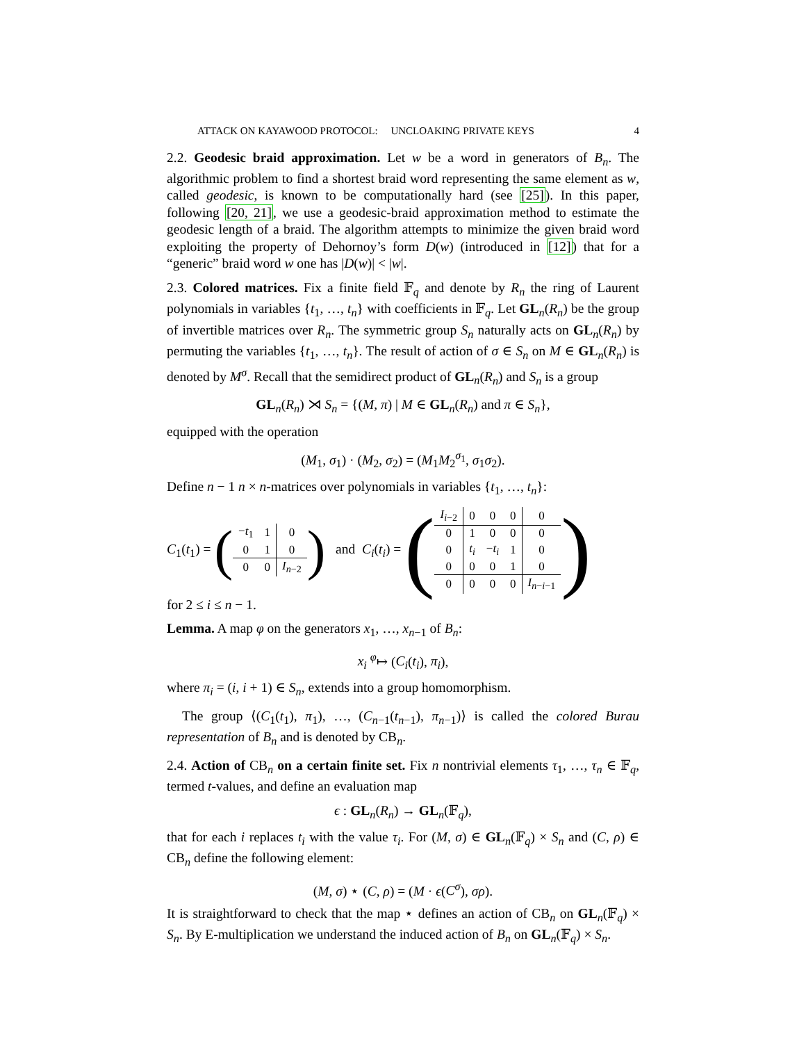ATTACK ON KAYAWOOD PROTOCOL: UNCLOAKING PRIVATE KEYS 4
2.2. Geodesic braid approximation. Let w be a word in generators of B<sub>n</sub>. The algorithmic problem to find a shortest braid word representing the same element as w, called geodesic, is known to be computationally hard (see [25]). In this paper, following [20, 21], we use a geodesic-braid approximation method to estimate the geodesic length of a braid. The algorithm attempts to minimize the given braid word exploiting the property of Dehornoy’s form D(w) (introduced in [12]) that for a “generic” braid word w one has |D(w)| < |w|.
2.3. Colored matrices. Fix a finite field 𝔽<sub>q</sub> and denote by R<sub>n</sub> the ring of Laurent polynomials in variables {t<sub>1</sub>, …, t<sub>n</sub>} with coefficients in 𝔽<sub>q</sub>. Let GL<sub>n</sub>(R<sub>n</sub>) be the group of invertible matrices over R<sub>n</sub>. The symmetric group S<sub>n</sub> naturally acts on GL<sub>n</sub>(R<sub>n</sub>) by permuting the variables {t<sub>1</sub>, …, t<sub>n</sub>}. The result of action of σ ∈ S<sub>n</sub> on M ∈ GL<sub>n</sub>(R<sub>n</sub>) is denoted by M<sup>σ</sup>. Recall that the semidirect product of GL<sub>n</sub>(R<sub>n</sub>) and S<sub>n</sub> is a group
GL<sub>n</sub>(R<sub>n</sub>) ⋊ S<sub>n</sub> = {(M, π) | M ∈ GL<sub>n</sub>(R<sub>n</sub>) and π ∈ S<sub>n</sub>},
equipped with the operation
(M<sub>1</sub>, σ<sub>1</sub>) · (M<sub>2</sub>, σ<sub>2</sub>) = (M<sub>1</sub>M<sub>2</sub><sup>σ<sub>1</sub></sup>, σ<sub>1</sub>σ<sub>2</sub>).
Define n − 1 n × n-matrices over polynomials in variables {t<sub>1</sub>, …, t<sub>n</sub>}:
C<sub>1</sub>(t<sub>1</sub>) = (
| − t<sub>1</sub> | 1 | 0 |
| 0 | 1 | 0 |
| 0 | 0 | I<sub>n−2</sub> |
) and C<sub>i</sub>(t<sub>i</sub>) = (
| I<sub>i−2</sub> | 0 | 0 | 0 | 0 |
| 0 | 1 | 0 | 0 | 0 |
| 0 | t<sub>i</sub> | − t<sub>i</sub> | 1 | 0 |
| 0 | 0 | 0 | 1 | 0 |
| 0 | 0 | 0 | 0 | I<sub>n−i−1</sub> |
)
for 2 ≤ i ≤ n − 1.
Lemma. A map φ on the generators x<sub>1</sub>, …, x<sub>n−1</sub> of B<sub>n</sub>:
x<sub>i</sub> <sup>φ</sup>↦ (C<sub>i</sub>(t<sub>i</sub>), π<sub>i</sub>),
where π<sub>i</sub> = (i, i + 1) ∈ S<sub>n</sub>, extends into a group homomorphism.
The group ⟨(C<sub>1</sub>(t<sub>1</sub>), π<sub>1</sub>), …, (C<sub>n−1</sub>(t<sub>n−1</sub>), π<sub>n−1</sub>)⟩ is called the colored Burau representation of B<sub>n</sub> and is denoted by CB<sub>n</sub>.
2.4. Action of CB<sub>n</sub> on a certain finite set. Fix n nontrivial elements τ<sub>1</sub>, …, τ<sub>n</sub> ∈ 𝔽<sub>q</sub>, termed t-values, and define an evaluation map
ϵ : GL<sub>n</sub>(R<sub>n</sub>) → GL<sub>n</sub>(𝔽<sub>q</sub>),
that for each i replaces t<sub>i</sub> with the value τ<sub>i</sub>. For (M, σ) ∈ GL<sub>n</sub>(𝔽<sub>q</sub>) × S<sub>n</sub> and (C, ρ) ∈ CB<sub>n</sub> define the following element:
(M, σ) ⋆ (C, ρ) = (M · ϵ(C<sup>σ</sup>), σρ).
It is straightforward to check that the map ⋆ defines an action of CB<sub>n</sub> on GL<sub>n</sub>(𝔽<sub>q</sub>) × S<sub>n</sub>. By E-multiplication we understand the induced action of B<sub>n</sub> on GL<sub>n</sub>(𝔽<sub>q</sub>) × S<sub>n</sub>.